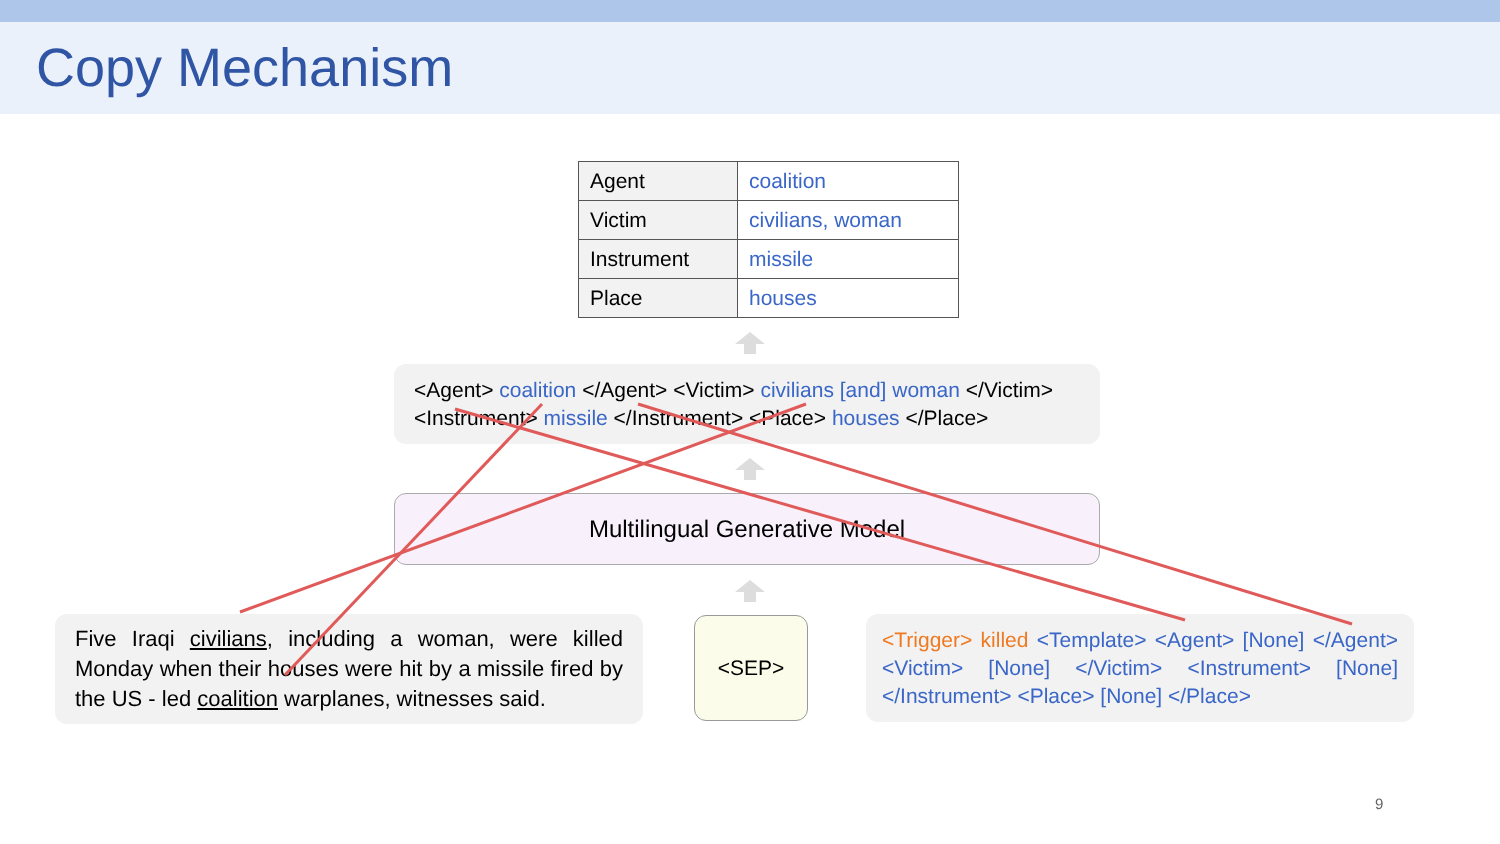Copy Mechanism
| Agent | coalition |
| Victim | civilians, woman |
| Instrument | missile |
| Place | houses |
<Agent> coalition </Agent> <Victim> civilians [and] woman </Victim> <Instrument> missile </Instrument> <Place> houses </Place>
Multilingual Generative Model
Five Iraqi civilians, including a woman, were killed Monday when their houses were hit by a missile fired by the US - led coalition warplanes, witnesses said.
<SEP>
<Trigger> killed <Template> <Agent> [None] </Agent> <Victim> [None] </Victim> <Instrument> [None] </Instrument> <Place> [None] </Place>
9